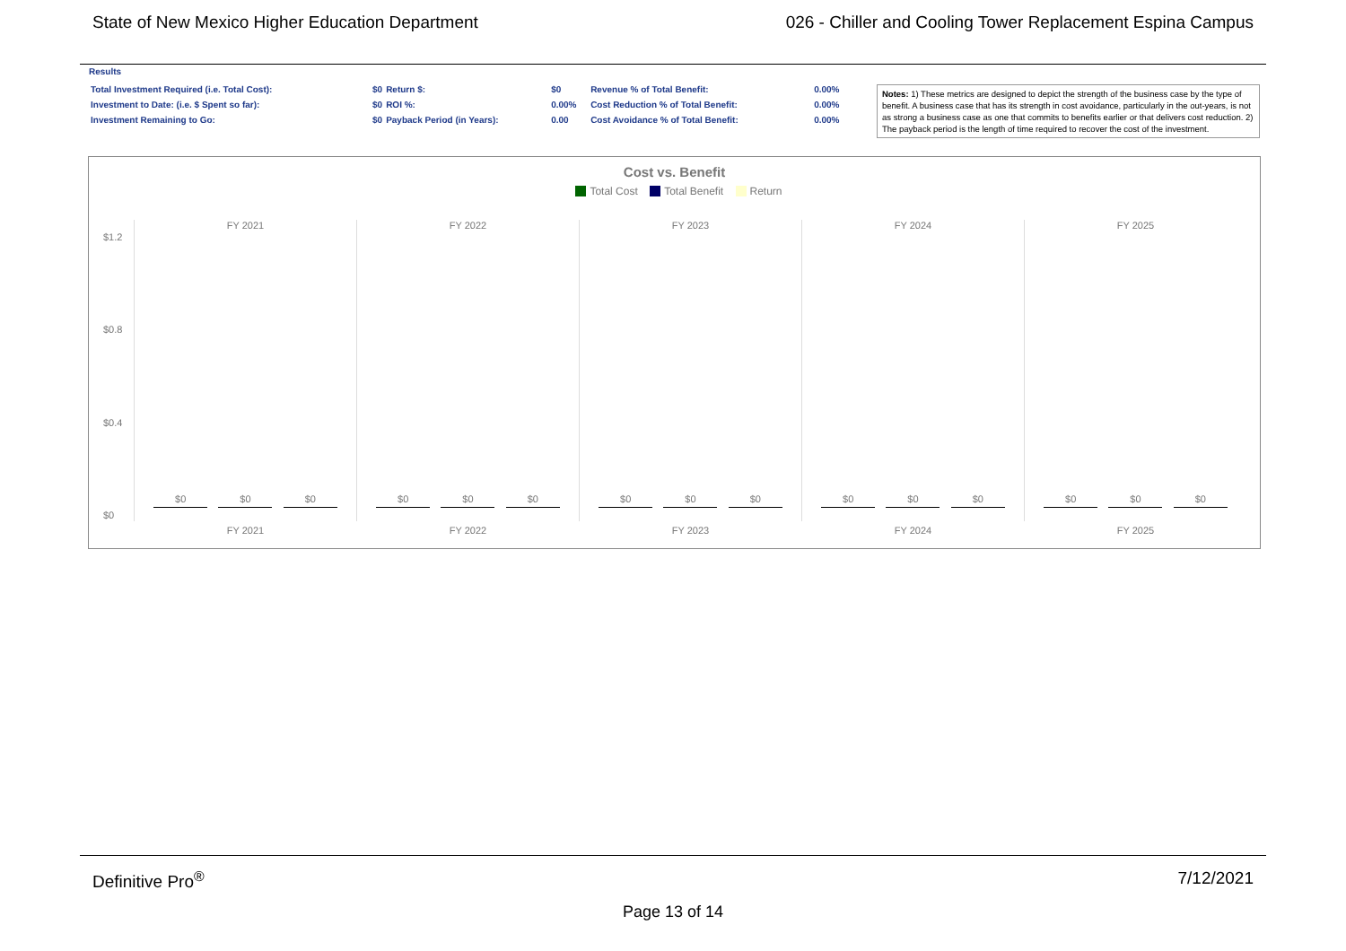State of New Mexico Higher Education Department 026 - Chiller and Cooling Tower Replacement Espina Campus
Results
| Total Investment Required (i.e. Total Cost): | $0 | Return $: | $0 | Revenue % of Total Benefit: | 0.00% |
| Investment to Date: (i.e. $ Spent so far): | $0 | ROI %: | 0.00% | Cost Reduction % of Total Benefit: | 0.00% |
| Investment Remaining to Go: | $0 | Payback Period (in Years): | 0.00 | Cost Avoidance % of Total Benefit: | 0.00% |
Notes: 1) These metrics are designed to depict the strength of the business case by the type of benefit. A business case that has its strength in cost avoidance, particularly in the out-years, is not as strong a business case as one that commits to benefits earlier or that delivers cost reduction. 2) The payback period is the length of time required to recover the cost of the investment.
Cost vs. Benefit
Total Cost Total Benefit Return
$1.2
$0.8
$0.4
$0
FY 2021
$0 $0 $0
FY 2021
FY 2022
$0 $0 $0
FY 2022
FY 2023
$0 $0 $0
FY 2023
FY 2024
$0 $0 $0
FY 2024
FY 2025
$0 $0 $0
FY 2025
Definitive Pro<sup>®</sup> 7/12/2021
Page 13 of 14